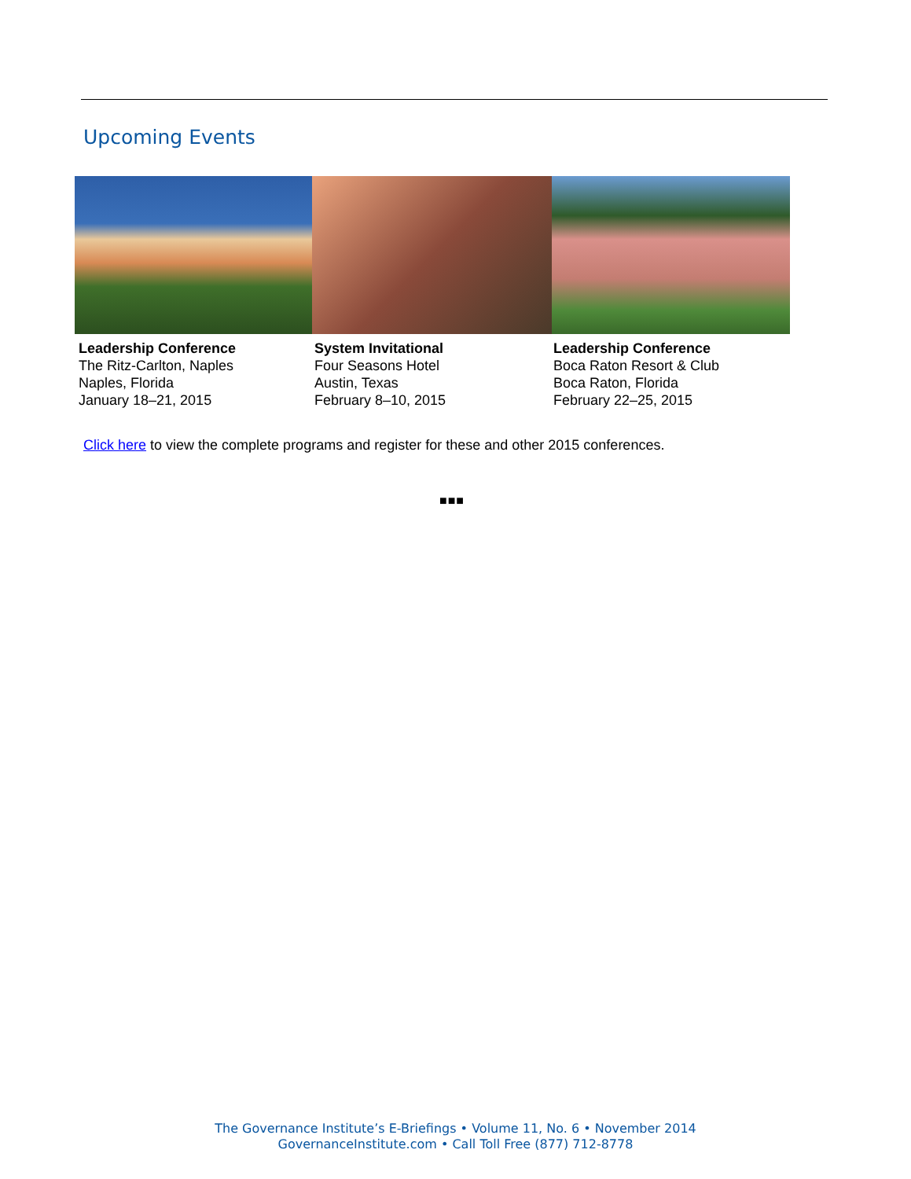Upcoming Events
Leadership Conference
The Ritz-Carlton, Naples
Naples, Florida
January 18–21, 2015
System Invitational
Four Seasons Hotel
Austin, Texas
February 8–10, 2015
Leadership Conference
Boca Raton Resort & Club
Boca Raton, Florida
February 22–25, 2015
Click here to view the complete programs and register for these and other 2015 conferences.
■■■
The Governance Institute’s E-Briefings • Volume 11, No. 6 • November 2014
GovernanceInstitute.com • Call Toll Free (877) 712-8778